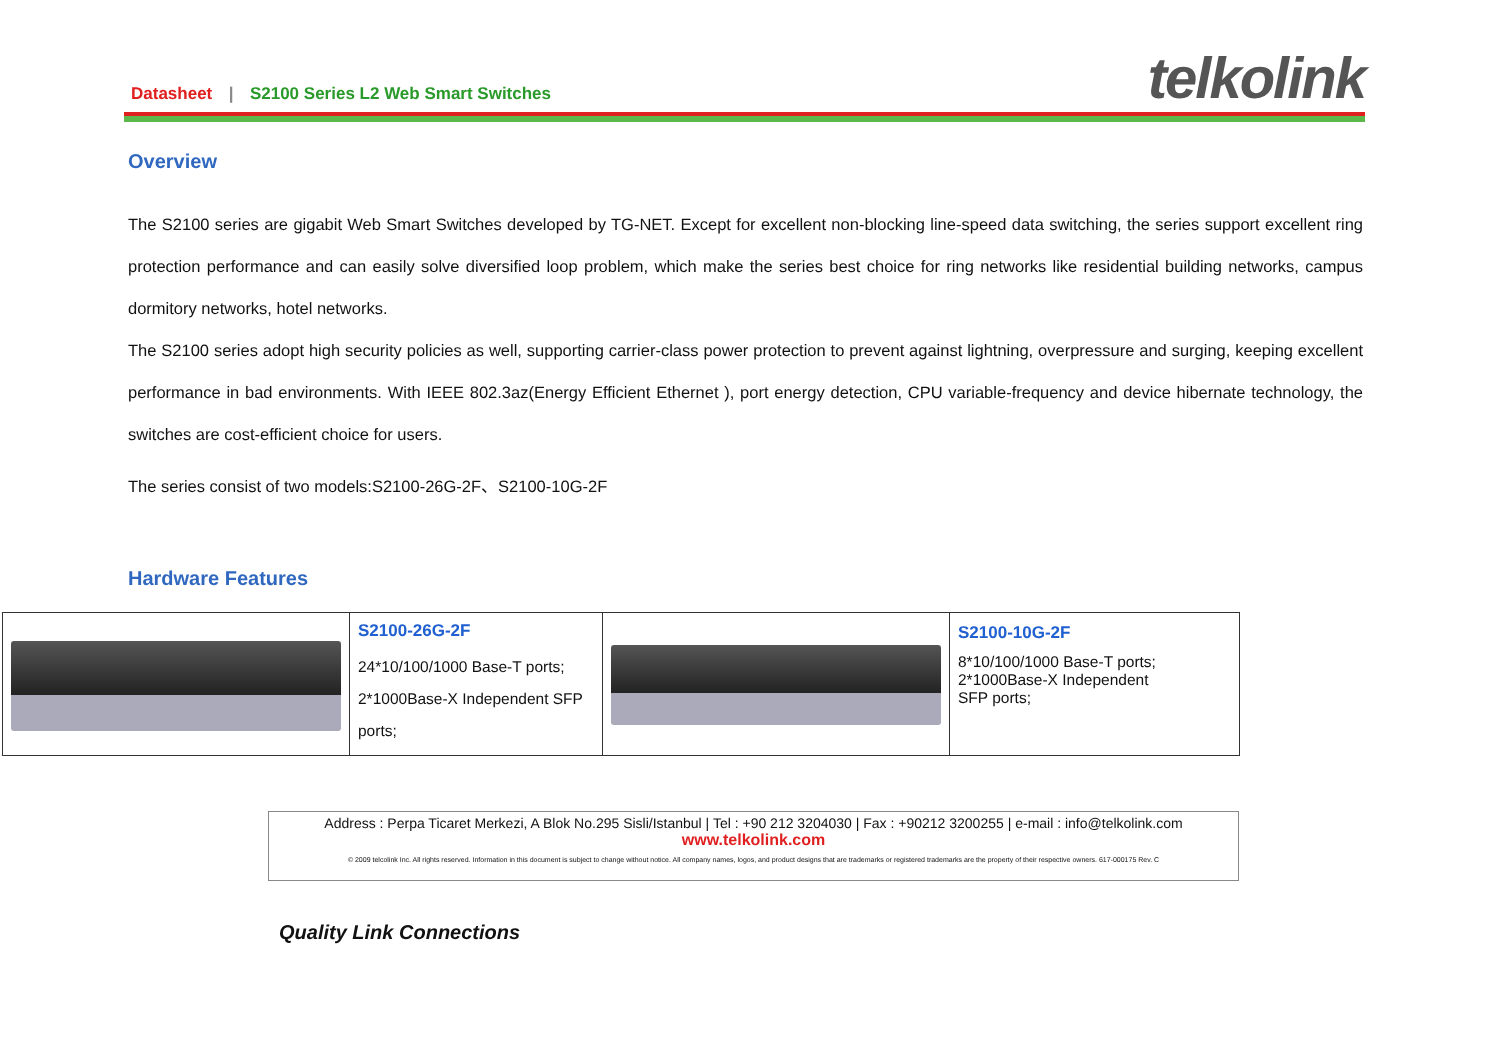Datasheet | S2100 Series L2 Web Smart Switches
telkolink
Overview
The S2100 series are gigabit Web Smart Switches developed by TG-NET. Except for excellent non-blocking line-speed data switching, the series support excellent ring protection performance and can easily solve diversified loop problem, which make the series best choice for ring networks like residential building networks, campus dormitory networks, hotel networks.
The S2100 series adopt high security policies as well, supporting carrier-class power protection to prevent against lightning, overpressure and surging, keeping excellent performance in bad environments. With IEEE 802.3az(Energy Efficient Ethernet ), port energy detection, CPU variable-frequency and device hibernate technology, the switches are cost-efficient choice for users.
The series consist of two models:S2100-26G-2F、S2100-10G-2F
Hardware Features
| | S2100-26G-2F 24*10/100/1000 Base-T ports; 2*1000Base-X Independent SFP ports; | | S2100-10G-2F 8*10/100/1000 Base-T ports; 2*1000Base-X Independent SFP ports; |
Address : Perpa Ticaret Merkezi, A Blok No.295 Sisli/Istanbul | Tel : +90 212 3204030 | Fax : +90212 3200255 | e-mail : info@telkolink.com
www.telkolink.com
© 2009 telcolink Inc. All rights reserved. Information in this document is subject to change without notice. All company names, logos, and product designs that are trademarks or registered trademarks are the property of their respective owners. 617-000175 Rev. C
Quality Link Connections